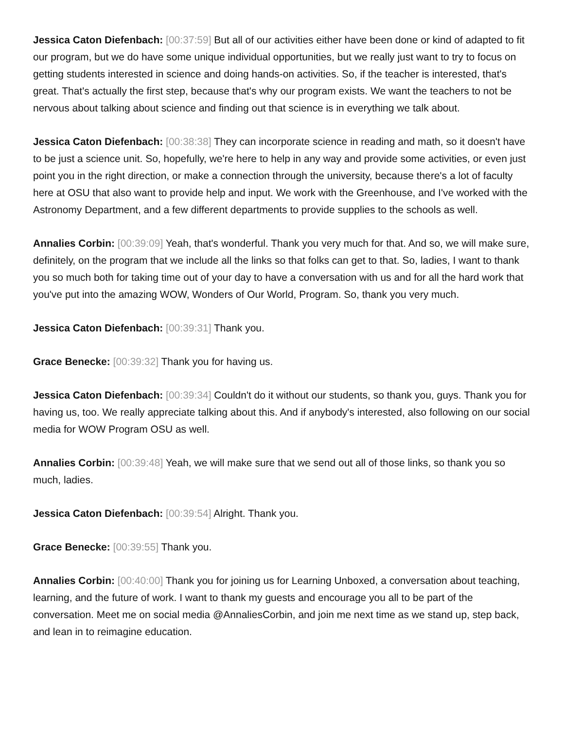Jessica Caton Diefenbach: [00:37:59] But all of our activities either have been done or kind of adapted to fit our program, but we do have some unique individual opportunities, but we really just want to try to focus on getting students interested in science and doing hands-on activities. So, if the teacher is interested, that's great. That's actually the first step, because that's why our program exists. We want the teachers to not be nervous about talking about science and finding out that science is in everything we talk about.
Jessica Caton Diefenbach: [00:38:38] They can incorporate science in reading and math, so it doesn't have to be just a science unit. So, hopefully, we're here to help in any way and provide some activities, or even just point you in the right direction, or make a connection through the university, because there's a lot of faculty here at OSU that also want to provide help and input. We work with the Greenhouse, and I've worked with the Astronomy Department, and a few different departments to provide supplies to the schools as well.
Annalies Corbin: [00:39:09] Yeah, that's wonderful. Thank you very much for that. And so, we will make sure, definitely, on the program that we include all the links so that folks can get to that. So, ladies, I want to thank you so much both for taking time out of your day to have a conversation with us and for all the hard work that you've put into the amazing WOW, Wonders of Our World, Program. So, thank you very much.
Jessica Caton Diefenbach: [00:39:31] Thank you.
Grace Benecke: [00:39:32] Thank you for having us.
Jessica Caton Diefenbach: [00:39:34] Couldn't do it without our students, so thank you, guys. Thank you for having us, too. We really appreciate talking about this. And if anybody's interested, also following on our social media for WOW Program OSU as well.
Annalies Corbin: [00:39:48] Yeah, we will make sure that we send out all of those links, so thank you so much, ladies.
Jessica Caton Diefenbach: [00:39:54] Alright. Thank you.
Grace Benecke: [00:39:55] Thank you.
Annalies Corbin: [00:40:00] Thank you for joining us for Learning Unboxed, a conversation about teaching, learning, and the future of work. I want to thank my guests and encourage you all to be part of the conversation. Meet me on social media @AnnaliesCorbin, and join me next time as we stand up, step back, and lean in to reimagine education.